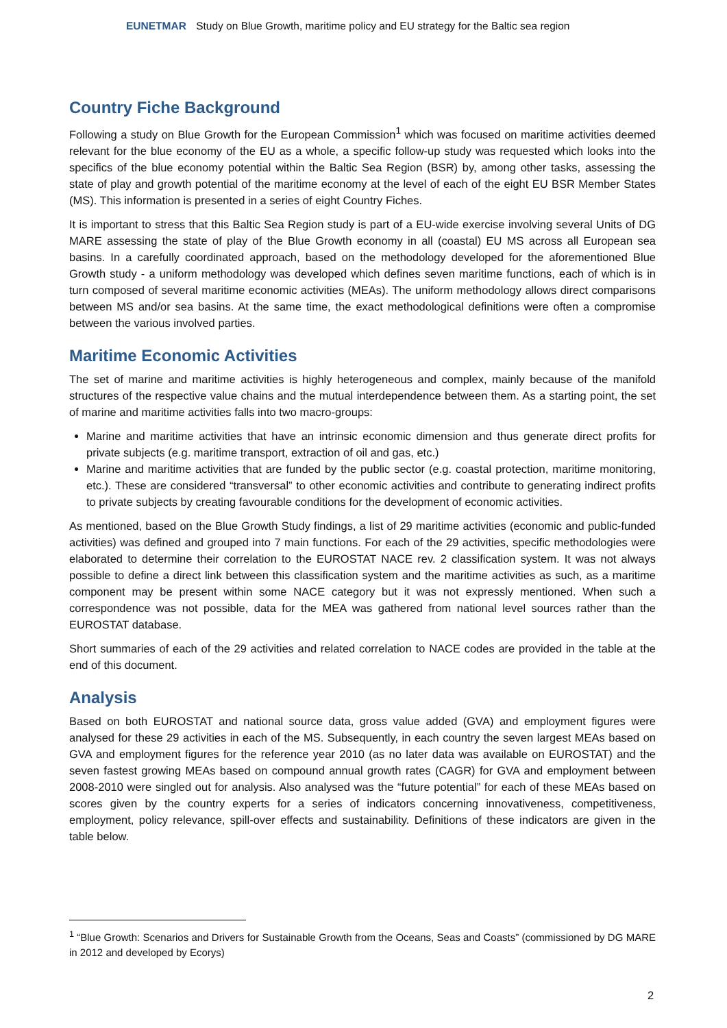EUNETMAR Study on Blue Growth, maritime policy and EU strategy for the Baltic sea region
Country Fiche Background
Following a study on Blue Growth for the European Commission<sup>1</sup> which was focused on maritime activities deemed relevant for the blue economy of the EU as a whole, a specific follow-up study was requested which looks into the specifics of the blue economy potential within the Baltic Sea Region (BSR) by, among other tasks, assessing the state of play and growth potential of the maritime economy at the level of each of the eight EU BSR Member States (MS). This information is presented in a series of eight Country Fiches.
It is important to stress that this Baltic Sea Region study is part of a EU-wide exercise involving several Units of DG MARE assessing the state of play of the Blue Growth economy in all (coastal) EU MS across all European sea basins. In a carefully coordinated approach, based on the methodology developed for the aforementioned Blue Growth study - a uniform methodology was developed which defines seven maritime functions, each of which is in turn composed of several maritime economic activities (MEAs). The uniform methodology allows direct comparisons between MS and/or sea basins. At the same time, the exact methodological definitions were often a compromise between the various involved parties.
Maritime Economic Activities
The set of marine and maritime activities is highly heterogeneous and complex, mainly because of the manifold structures of the respective value chains and the mutual interdependence between them. As a starting point, the set of marine and maritime activities falls into two macro-groups:
Marine and maritime activities that have an intrinsic economic dimension and thus generate direct profits for private subjects (e.g. maritime transport, extraction of oil and gas, etc.)
Marine and maritime activities that are funded by the public sector (e.g. coastal protection, maritime monitoring, etc.). These are considered “transversal” to other economic activities and contribute to generating indirect profits to private subjects by creating favourable conditions for the development of economic activities.
As mentioned, based on the Blue Growth Study findings, a list of 29 maritime activities (economic and public-funded activities) was defined and grouped into 7 main functions. For each of the 29 activities, specific methodologies were elaborated to determine their correlation to the EUROSTAT NACE rev. 2 classification system. It was not always possible to define a direct link between this classification system and the maritime activities as such, as a maritime component may be present within some NACE category but it was not expressly mentioned. When such a correspondence was not possible, data for the MEA was gathered from national level sources rather than the EUROSTAT database.
Short summaries of each of the 29 activities and related correlation to NACE codes are provided in the table at the end of this document.
Analysis
Based on both EUROSTAT and national source data, gross value added (GVA) and employment figures were analysed for these 29 activities in each of the MS. Subsequently, in each country the seven largest MEAs based on GVA and employment figures for the reference year 2010 (as no later data was available on EUROSTAT) and the seven fastest growing MEAs based on compound annual growth rates (CAGR) for GVA and employment between 2008-2010 were singled out for analysis. Also analysed was the “future potential” for each of these MEAs based on scores given by the country experts for a series of indicators concerning innovativeness, competitiveness, employment, policy relevance, spill-over effects and sustainability. Definitions of these indicators are given in the table below.
<sup>1</sup> “Blue Growth: Scenarios and Drivers for Sustainable Growth from the Oceans, Seas and Coasts” (commissioned by DG MARE in 2012 and developed by Ecorys)
2